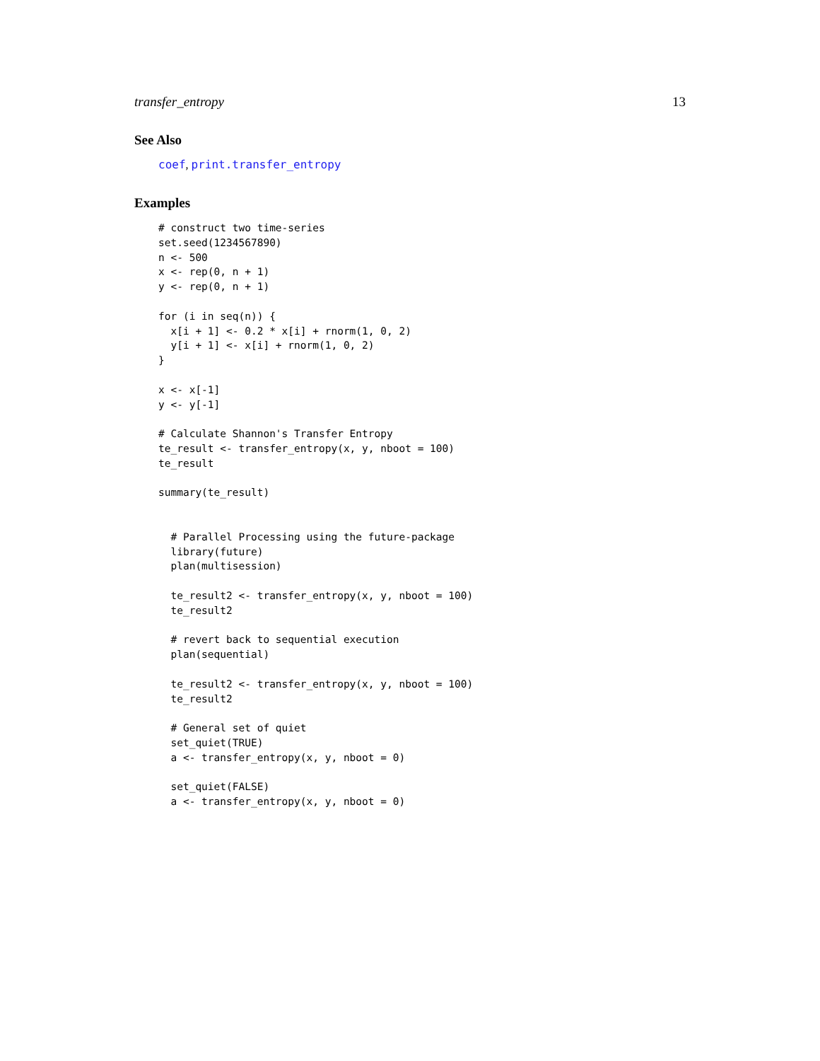transfer_entropy 13
See Also
coef, print.transfer_entropy
Examples
# construct two time-series
set.seed(1234567890)
n <- 500
x <- rep(0, n + 1)
y <- rep(0, n + 1)

for (i in seq(n)) {
  x[i + 1] <- 0.2 * x[i] + rnorm(1, 0, 2)
  y[i + 1] <- x[i] + rnorm(1, 0, 2)
}

x <- x[-1]
y <- y[-1]

# Calculate Shannon's Transfer Entropy
te_result <- transfer_entropy(x, y, nboot = 100)
te_result

summary(te_result)


  # Parallel Processing using the future-package
  library(future)
  plan(multisession)

  te_result2 <- transfer_entropy(x, y, nboot = 100)
  te_result2

  # revert back to sequential execution
  plan(sequential)

  te_result2 <- transfer_entropy(x, y, nboot = 100)
  te_result2

  # General set of quiet
  set_quiet(TRUE)
  a <- transfer_entropy(x, y, nboot = 0)

  set_quiet(FALSE)
  a <- transfer_entropy(x, y, nboot = 0)